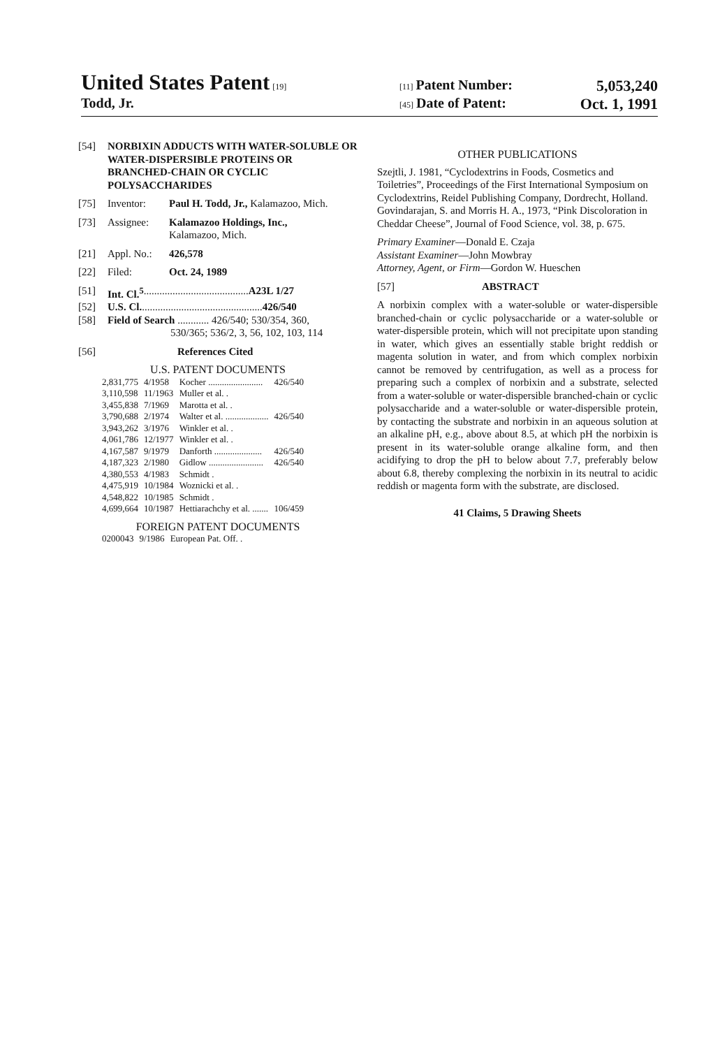United States Patent [19] [11] Patent Number: 5,053,240
Todd, Jr. [45] Date of Patent: Oct. 1, 1991
[54] NORBIXIN ADDUCTS WITH WATER-SOLUBLE OR WATER-DISPERSIBLE PROTEINS OR BRANCHED-CHAIN OR CYCLIC POLYSACCHARIDES
[75] Inventor: Paul H. Todd, Jr., Kalamazoo, Mich.
[73] Assignee: Kalamazoo Holdings, Inc.,
Kalamazoo, Mich.
[21] Appl. No.: 426,578
[22] Filed: Oct. 24, 1989
[51] Int. Cl.<sup>5</sup> ........................................ A23L 1/27
[52] U.S. Cl. .............................................. 426/540
[58] Field of Search ............ 426/540; 530/354, 360,
530/365; 536/2, 3, 56, 102, 103, 114
[56] References Cited
U.S. PATENT DOCUMENTS
| 2,831,775 | 4/1958 | Kocher ........................ | 426/540 |
| 3,110,598 | 11/1963 | Muller et al. . | |
| 3,455,838 | 7/1969 | Marotta et al. . | |
| 3,790,688 | 2/1974 | Walter et al. ................... | 426/540 |
| 3,943,262 | 3/1976 | Winkler et al. . | |
| 4,061,786 | 12/1977 | Winkler et al. . | |
| 4,167,587 | 9/1979 | Danforth ..................... | 426/540 |
| 4,187,323 | 2/1980 | Gidlow ........................ | 426/540 |
| 4,380,553 | 4/1983 | Schmidt . | |
| 4,475,919 | 10/1984 | Woznicki et al. . | |
| 4,548,822 | 10/1985 | Schmidt . | |
| 4,699,664 | 10/1987 | Hettiarachchy et al. ....... | 106/459 |
FOREIGN PATENT DOCUMENTS
| 0200043 | 9/1986 | European Pat. Off. . |
OTHER PUBLICATIONS
Szejtli, J. 1981, “Cyclodextrins in Foods, Cosmetics and Toiletries”, Proceedings of the First International Symposium on Cyclodextrins, Reidel Publishing Company, Dordrecht, Holland.
Govindarajan, S. and Morris H. A., 1973, “Pink Discoloration in Cheddar Cheese”, Journal of Food Science, vol. 38, p. 675.
Primary Examiner—Donald E. Czaja
Assistant Examiner—John Mowbray
Attorney, Agent, or Firm—Gordon W. Hueschen
[57] ABSTRACT
A norbixin complex with a water-soluble or water-dispersible branched-chain or cyclic polysaccharide or a water-soluble or water-dispersible protein, which will not precipitate upon standing in water, which gives an essentially stable bright reddish or magenta solution in water, and from which complex norbixin cannot be removed by centrifugation, as well as a process for preparing such a complex of norbixin and a substrate, selected from a water-soluble or water-dispersible branched-chain or cyclic polysaccharide and a water-soluble or water-dispersible protein, by contacting the substrate and norbixin in an aqueous solution at an alkaline pH, e.g., above about 8.5, at which pH the norbixin is present in its water-soluble orange alkaline form, and then acidifying to drop the pH to below about 7.7, preferably below about 6.8, thereby complexing the norbixin in its neutral to acidic reddish or magenta form with the substrate, are disclosed.
41 Claims, 5 Drawing Sheets